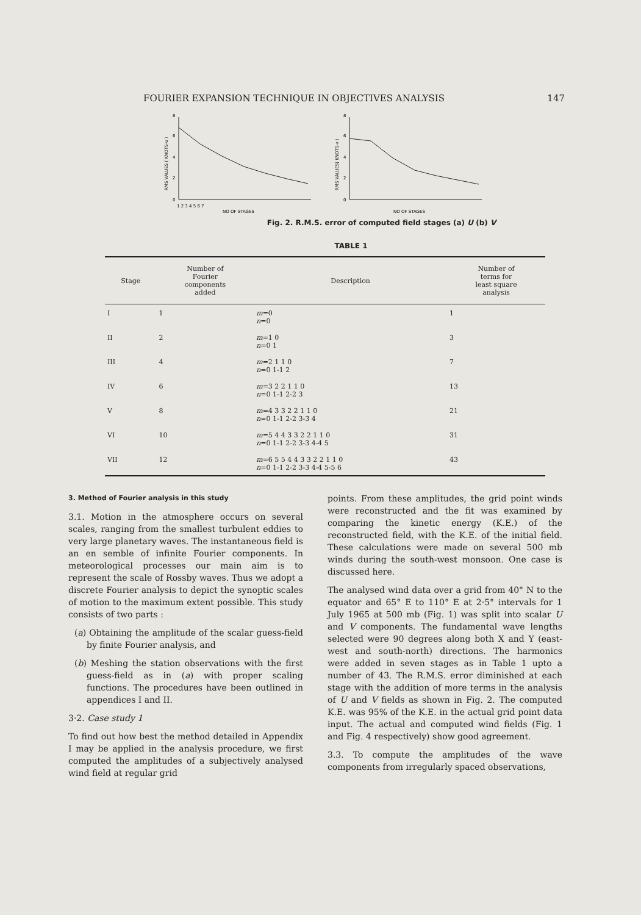FOURIER EXPANSION TECHNIQUE IN OBJECTIVES ANALYSIS 147
RMS VALUES ( KNOTS-u )
0
2
4
6
8
1 2 3 4 5 6 7
NO OF STAGES
RMS VALUES( KNOTS-v )
0
2
4
6
8
NO OF STAGES
Fig. 2. R.M.S. error of computed field stages (a) U (b) V
TABLE 1
| Stage | Number of Fourier components added | Description | Number of terms for least square analysis |
| --- | --- | --- | --- |
| I | 1 | m =0 n =0 | 1 |
| II | 2 | m =1 0 n =0 1 | 3 |
| III | 4 | m =2 1 1 0 n =0 1-1 2 | 7 |
| IV | 6 | m =3 2 2 1 1 0 n =0 1-1 2-2 3 | 13 |
| V | 8 | m =4 3 3 2 2 1 1 0 n =0 1-1 2-2 3-3 4 | 21 |
| VI | 10 | m =5 4 4 3 3 2 2 1 1 0 n =0 1-1 2-2 3-3 4-4 5 | 31 |
| VII | 12 | m =6 5 5 4 4 3 3 2 2 1 1 0 n =0 1-1 2-2 3-3 4-4 5-5 6 | 43 |
3. Method of Fourier analysis in this study
3.1. Motion in the atmosphere occurs on several scales, ranging from the smallest turbulent eddies to very large planetary waves. The instantaneous field is an en semble of infinite Fourier components. In meteorological processes our main aim is to represent the scale of Rossby waves. Thus we adopt a discrete Fourier analysis to depict the synoptic scales of motion to the maximum extent possible. This study consists of two parts :
(a) Obtaining the amplitude of the scalar guess-field by finite Fourier analysis, and
(b) Meshing the station observations with the first guess-field as in (a) with proper scaling functions. The procedures have been outlined in appendices I and II.
3·2. Case study 1
To find out how best the method detailed in Appendix I may be applied in the analysis procedure, we first computed the amplitudes of a subjectively analysed wind field at regular grid
points. From these amplitudes, the grid point winds were reconstructed and the fit was examined by comparing the kinetic energy (K.E.) of the reconstructed field, with the K.E. of the initial field. These calculations were made on several 500 mb winds during the south-west monsoon. One case is discussed here.
The analysed wind data over a grid from 40° N to the equator and 65° E to 110° E at 2·5° intervals for 1 July 1965 at 500 mb (Fig. 1) was split into scalar U and V components. The fundamental wave lengths selected were 90 degrees along both X and Y (east-west and south-north) directions. The harmonics were added in seven stages as in Table 1 upto a number of 43. The R.M.S. error diminished at each stage with the addition of more terms in the analysis of U and V fields as shown in Fig. 2. The computed K.E. was 95% of the K.E. in the actual grid point data input. The actual and computed wind fields (Fig. 1 and Fig. 4 respectively) show good agreement.
3.3. To compute the amplitudes of the wave components from irregularly spaced observations,